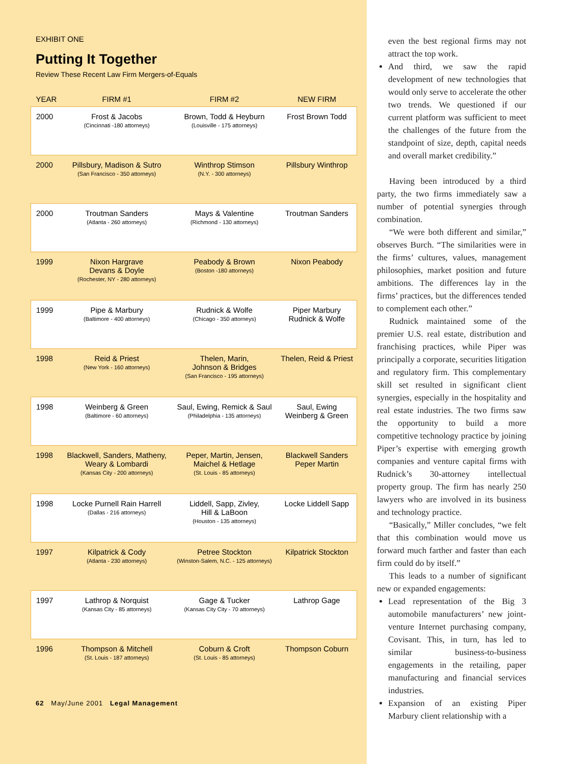EXHIBIT ONE
Putting It Together
Review These Recent Law Firm Mergers-of-Equals
| YEAR | FIRM #1 | FIRM #2 | NEW FIRM |
| --- | --- | --- | --- |
| 2000 | Frost & Jacobs (Cincinnati -180 attorneys) | Brown, Todd & Heyburn (Louisville - 175 attorneys) | Frost Brown Todd |
| 2000 | Pillsbury, Madison & Sutro (San Francisco - 350 attorneys) | Winthrop Stimson (N.Y. - 300 attorneys) | Pillsbury Winthrop |
| 2000 | Troutman Sanders (Atlanta - 260 attorneys) | Mays & Valentine (Richmond - 130 attorneys) | Troutman Sanders |
| 1999 | Nixon Hargrave Devans & Doyle (Rochester, NY - 280 attorneys) | Peabody & Brown (Boston -180 attorneys) | Nixon Peabody |
| 1999 | Pipe & Marbury (Baltimore - 400 attorneys) | Rudnick & Wolfe (Chicago - 350 attorneys) | Piper Marbury Rudnick & Wolfe |
| 1998 | Reid & Priest (New York - 160 attorneys) | Thelen, Marin, Johnson & Bridges (San Francisco - 195 attorneys) | Thelen, Reid & Priest |
| 1998 | Weinberg & Green (Baltimore - 60 attorneys) | Saul, Ewing, Remick & Saul (Philadelphia - 135 attorneys) | Saul, Ewing Weinberg & Green |
| 1998 | Blackwell, Sanders, Matheny, Weary & Lombardi (Kansas City - 200 attorneys) | Peper, Martin, Jensen, Maichel & Hetlage (St. Louis - 85 attorneys) | Blackwell Sanders Peper Martin |
| 1998 | Locke Purnell Rain Harrell (Dallas - 216 attorneys) | Liddell, Sapp, Zivley, Hill & LaBoon (Houston - 135 attorneys) | Locke Liddell Sapp |
| 1997 | Kilpatrick & Cody (Atlanta - 230 attorneys) | Petree Stockton (Winston-Salem, N.C. - 125 attorneys) | Kilpatrick Stockton |
| 1997 | Lathrop & Norquist (Kansas City - 85 attorneys) | Gage & Tucker (Kansas City City - 70 attorneys) | Lathrop Gage |
| 1996 | Thompson & Mitchell (St. Louis - 187 attorneys) | Coburn & Croft (St. Louis - 85 attorneys) | Thompson Coburn |
62 May/June 2001 Legal Management
even the best regional firms may not attract the top work.
And third, we saw the rapid development of new technologies that would only serve to accelerate the other two trends. We questioned if our current platform was sufficient to meet the challenges of the future from the standpoint of size, depth, capital needs and overall market credibility.”
Having been introduced by a third party, the two firms immediately saw a number of potential synergies through combination.
“We were both different and similar,” observes Burch. “The similarities were in the firms’ cultures, values, management philosophies, market position and future ambitions. The differences lay in the firms’ practices, but the differences tended to complement each other.”
Rudnick maintained some of the premier U.S. real estate, distribution and franchising practices, while Piper was principally a corporate, securities litigation and regulatory firm. This complementary skill set resulted in significant client synergies, especially in the hospitality and real estate industries. The two firms saw the opportunity to build a more competitive technology practice by joining Piper’s expertise with emerging growth companies and venture capital firms with Rudnick’s 30-attorney intellectual property group. The firm has nearly 250 lawyers who are involved in its business and technology practice.
“Basically,” Miller concludes, “we felt that this combination would move us forward much farther and faster than each firm could do by itself.”
This leads to a number of significant new or expanded engagements:
Lead representation of the Big 3 automobile manufacturers’ new joint-venture Internet purchasing company, Covisant. This, in turn, has led to similar business-to-business engagements in the retailing, paper manufacturing and financial services industries.
Expansion of an existing Piper Marbury client relationship with a